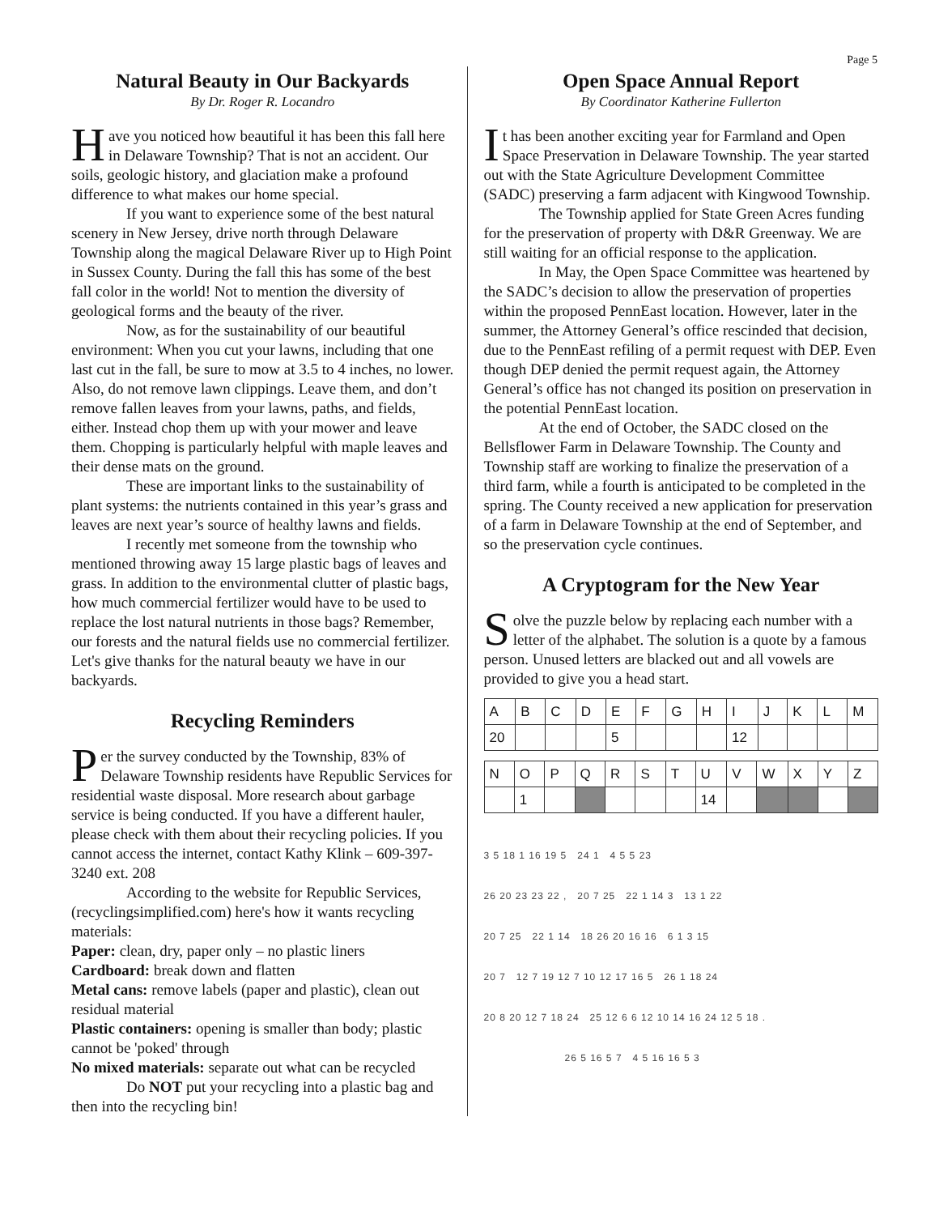Page 5
Natural Beauty in Our Backyards
By Dr. Roger R. Locandro
Have you noticed how beautiful it has been this fall here in Delaware Township? That is not an accident. Our soils, geologic history, and glaciation make a profound difference to what makes our home special.
If you want to experience some of the best natural scenery in New Jersey, drive north through Delaware Township along the magical Delaware River up to High Point in Sussex County. During the fall this has some of the best fall color in the world! Not to mention the diversity of geological forms and the beauty of the river.
Now, as for the sustainability of our beautiful environment: When you cut your lawns, including that one last cut in the fall, be sure to mow at 3.5 to 4 inches, no lower. Also, do not remove lawn clippings. Leave them, and don’t remove fallen leaves from your lawns, paths, and fields, either. Instead chop them up with your mower and leave them. Chopping is particularly helpful with maple leaves and their dense mats on the ground.
These are important links to the sustainability of plant systems: the nutrients contained in this year’s grass and leaves are next year’s source of healthy lawns and fields.
I recently met someone from the township who mentioned throwing away 15 large plastic bags of leaves and grass. In addition to the environmental clutter of plastic bags, how much commercial fertilizer would have to be used to replace the lost natural nutrients in those bags? Remember, our forests and the natural fields use no commercial fertilizer. Let's give thanks for the natural beauty we have in our backyards.
Recycling Reminders
Per the survey conducted by the Township, 83% of Delaware Township residents have Republic Services for residential waste disposal. More research about garbage service is being conducted. If you have a different hauler, please check with them about their recycling policies. If you cannot access the internet, contact Kathy Klink – 609-397-3240 ext. 208
According to the website for Republic Services, (recyclingsimplified.com) here's how it wants recycling materials:
Paper: clean, dry, paper only – no plastic liners
Cardboard: break down and flatten
Metal cans: remove labels (paper and plastic), clean out residual material
Plastic containers: opening is smaller than body; plastic cannot be 'poked' through
No mixed materials: separate out what can be recycled
Do NOT put your recycling into a plastic bag and then into the recycling bin!
Open Space Annual Report
By Coordinator Katherine Fullerton
It has been another exciting year for Farmland and Open Space Preservation in Delaware Township. The year started out with the State Agriculture Development Committee (SADC) preserving a farm adjacent with Kingwood Township.
The Township applied for State Green Acres funding for the preservation of property with D&R Greenway. We are still waiting for an official response to the application.
In May, the Open Space Committee was heartened by the SADC’s decision to allow the preservation of properties within the proposed PennEast location. However, later in the summer, the Attorney General’s office rescinded that decision, due to the PennEast refiling of a permit request with DEP. Even though DEP denied the permit request again, the Attorney General’s office has not changed its position on preservation in the potential PennEast location.
At the end of October, the SADC closed on the Bellsflower Farm in Delaware Township. The County and Township staff are working to finalize the preservation of a third farm, while a fourth is anticipated to be completed in the spring. The County received a new application for preservation of a farm in Delaware Township at the end of September, and so the preservation cycle continues.
A Cryptogram for the New Year
Solve the puzzle below by replacing each number with a letter of the alphabet. The solution is a quote by a famous person. Unused letters are blacked out and all vowels are provided to give you a head start.
| A | B | C | D | E | F | G | H | I | J | K | L | M |
| 20 | | | | 5 | | | | 12 | | | | |
| N | O | P | Q | R | S | T | U | V | W | X | Y | Z |
| | 1 | | | | | | 14 | | | | | |
3 5 18 1 16 19 5 24 1 4 5 5 23
26 20 23 23 22 , 20 7 25 22 1 14 3 13 1 22
20 7 25 22 1 14 18 26 20 16 16 6 1 3 15
20 7 12 7 19 12 7 10 12 17 16 5 26 1 18 24
20 8 20 12 7 18 24 25 12 6 6 12 10 14 16 24 12 5 18 .
26 5 16 5 7 4 5 16 16 5 3